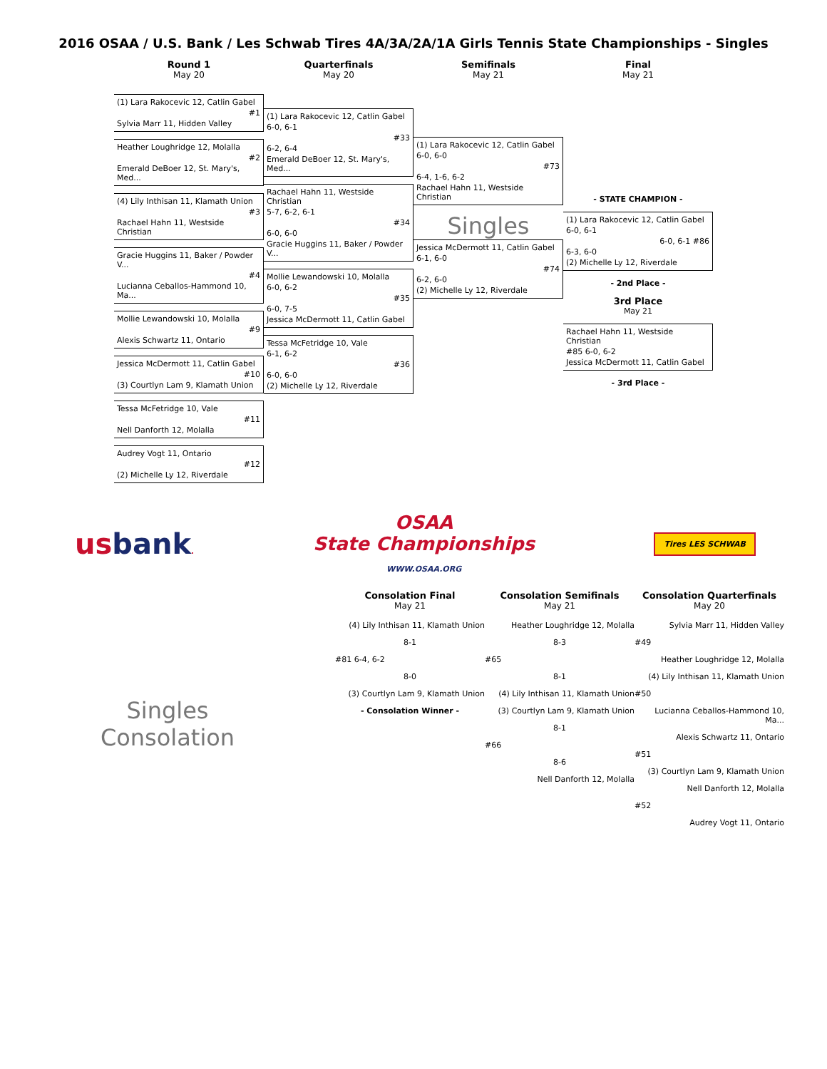2016 OSAA / U.S. Bank / Les Schwab Tires 4A/3A/2A/1A Girls Tennis State Championships - Singles
Round 1
May 20
Quarterfinals
May 20
Semifinals
May 21
Final
May 21
(1) Lara Rakocevic 12, Catlin Gabel
#1
Sylvia Marr 11, Hidden Valley
Heather Loughridge 12, Molalla
#2
Emerald DeBoer 12, St. Mary's, Med...
(4) Lily Inthisan 11, Klamath Union
#3
Rachael Hahn 11, Westside Christian
Gracie Huggins 11, Baker / Powder V...
#4
Lucianna Ceballos-Hammond 10, Ma...
Mollie Lewandowski 10, Molalla
#9
Alexis Schwartz 11, Ontario
Jessica McDermott 11, Catlin Gabel
#10
(3) Courtlyn Lam 9, Klamath Union
Tessa McFetridge 10, Vale
#11
Nell Danforth 12, Molalla
Audrey Vogt 11, Ontario
#12
(2) Michelle Ly 12, Riverdale
(1) Lara Rakocevic 12, Catlin Gabel
6-0, 6-1
#33
6-2, 6-4
Emerald DeBoer 12, St. Mary's, Med...
Rachael Hahn 11, Westside Christian
5-7, 6-2, 6-1
#34
6-0, 6-0
Gracie Huggins 11, Baker / Powder V...
Mollie Lewandowski 10, Molalla
6-0, 6-2
#35
6-0, 7-5
Jessica McDermott 11, Catlin Gabel
Tessa McFetridge 10, Vale
6-1, 6-2
#36
6-0, 6-0
(2) Michelle Ly 12, Riverdale
(1) Lara Rakocevic 12, Catlin Gabel
6-0, 6-0
#73
6-4, 1-6, 6-2
Rachael Hahn 11, Westside Christian
Singles
Jessica McDermott 11, Catlin Gabel
6-1, 6-0
#74
6-2, 6-0
(2) Michelle Ly 12, Riverdale
- STATE CHAMPION -
(1) Lara Rakocevic 12, Catlin Gabel
6-0, 6-1
6-0, 6-1 #86
6-3, 6-0
(2) Michelle Ly 12, Riverdale
- 2nd Place -
3rd Place
May 21
Rachael Hahn 11, Westside Christian
#85 6-0, 6-2
Jessica McDermott 11, Catlin Gabel
- 3rd Place -
usbank.
OSAA
State Championships
WWW.OSAA.ORG
Tires LES SCHWAB
Singles
Consolation
Consolation Final
May 21
(4) Lily Inthisan 11, Klamath Union
8-1
#81 6-4, 6-2
8-0
(3) Courtlyn Lam 9, Klamath Union
- Consolation Winner -
Consolation Semifinals
May 21
Heather Loughridge 12, Molalla
8-3
#65
8-1
(4) Lily Inthisan 11, Klamath Union
(3) Courtlyn Lam 9, Klamath Union
8-1
#66
8-6
Nell Danforth 12, Molalla
Consolation Quarterfinals
May 20
Sylvia Marr 11, Hidden Valley
#49
Heather Loughridge 12, Molalla
(4) Lily Inthisan 11, Klamath Union
#50
Lucianna Ceballos-Hammond 10, Ma...
Alexis Schwartz 11, Ontario
#51
(3) Courtlyn Lam 9, Klamath Union
Nell Danforth 12, Molalla
#52
Audrey Vogt 11, Ontario